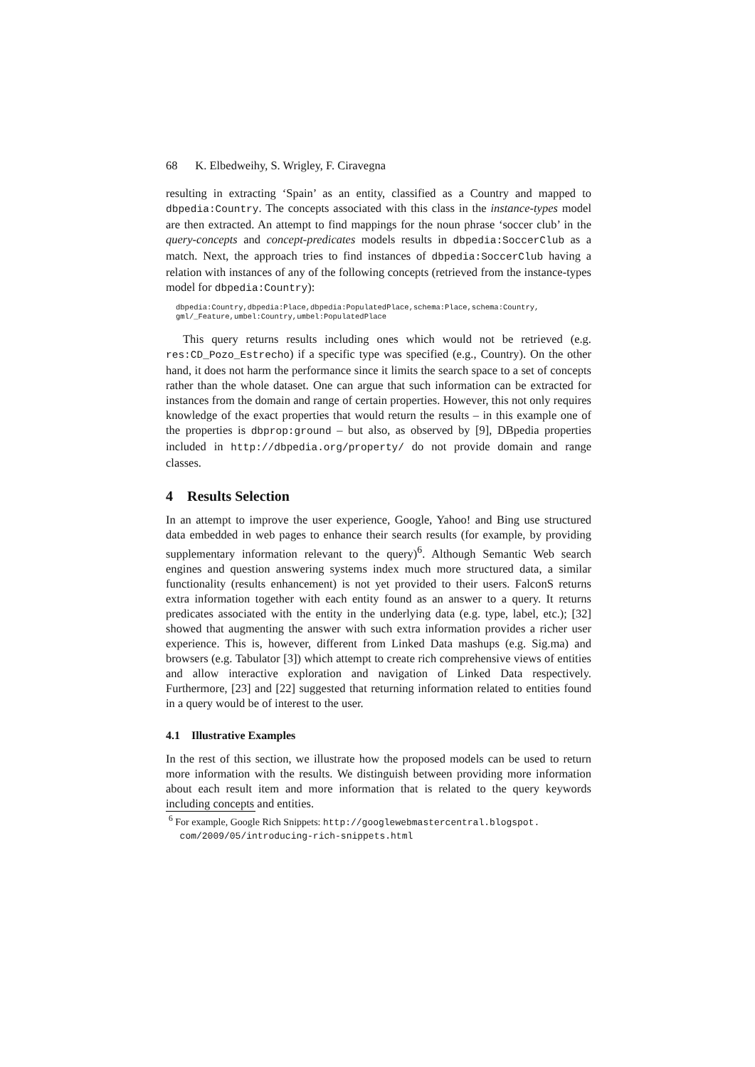68 K. Elbedweihy, S. Wrigley, F. Ciravegna
resulting in extracting ‘Spain’ as an entity, classified as a Country and mapped to dbpedia:Country. The concepts associated with this class in the instance-types model are then extracted. An attempt to find mappings for the noun phrase ‘soccer club’ in the query-concepts and concept-predicates models results in dbpedia:SoccerClub as a match. Next, the approach tries to find instances of dbpedia:SoccerClub having a relation with instances of any of the following concepts (retrieved from the instance-types model for dbpedia:Country):
dbpedia:Country,dbpedia:Place,dbpedia:PopulatedPlace,schema:Place,schema:Country,
gml/_Feature,umbel:Country,umbel:PopulatedPlace
This query returns results including ones which would not be retrieved (e.g. res:CD_Pozo_Estrecho) if a specific type was specified (e.g., Country). On the other hand, it does not harm the performance since it limits the search space to a set of concepts rather than the whole dataset. One can argue that such information can be extracted for instances from the domain and range of certain properties. However, this not only requires knowledge of the exact properties that would return the results – in this example one of the properties is dbprop:ground – but also, as observed by [9], DBpedia properties included in http://dbpedia.org/property/ do not provide domain and range classes.
4 Results Selection
In an attempt to improve the user experience, Google, Yahoo! and Bing use structured data embedded in web pages to enhance their search results (for example, by providing supplementary information relevant to the query)<sup>6</sup>. Although Semantic Web search engines and question answering systems index much more structured data, a similar functionality (results enhancement) is not yet provided to their users. FalconS returns extra information together with each entity found as an answer to a query. It returns predicates associated with the entity in the underlying data (e.g. type, label, etc.); [32] showed that augmenting the answer with such extra information provides a richer user experience. This is, however, different from Linked Data mashups (e.g. Sig.ma) and browsers (e.g. Tabulator [3]) which attempt to create rich comprehensive views of entities and allow interactive exploration and navigation of Linked Data respectively. Furthermore, [23] and [22] suggested that returning information related to entities found in a query would be of interest to the user.
4.1 Illustrative Examples
In the rest of this section, we illustrate how the proposed models can be used to return more information with the results. We distinguish between providing more information about each result item and more information that is related to the query keywords including concepts and entities.
<sup>6</sup> For example, Google Rich Snippets: http://googlewebmastercentral.blogspot.
com/2009/05/introducing-rich-snippets.html